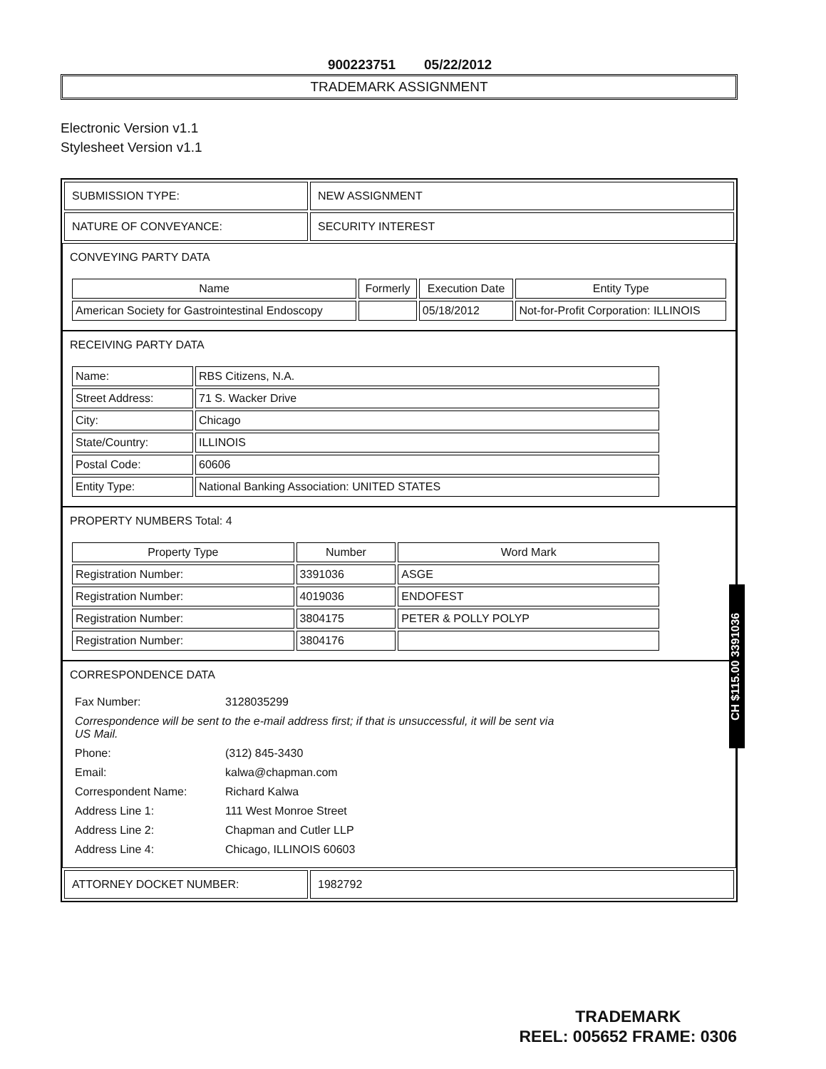900223751 05/22/2012
TRADEMARK ASSIGNMENT
Electronic Version v1.1
Stylesheet Version v1.1
| SUBMISSION TYPE: | NEW ASSIGNMENT |
| NATURE OF CONVEYANCE: | SECURITY INTEREST |
CONVEYING PARTY DATA
| Name | Formerly | Execution Date | Entity Type |
| --- | --- | --- | --- |
| American Society for Gastrointestinal Endoscopy | | 05/18/2012 | Not-for-Profit Corporation: ILLINOIS |
RECEIVING PARTY DATA
| Name: | RBS Citizens, N.A. |
| Street Address: | 71 S. Wacker Drive |
| City: | Chicago |
| State/Country: | ILLINOIS |
| Postal Code: | 60606 |
| Entity Type: | National Banking Association: UNITED STATES |
PROPERTY NUMBERS Total: 4
| Property Type | Number | Word Mark |
| --- | --- | --- |
| Registration Number: | 3391036 | ASGE |
| Registration Number: | 4019036 | ENDOFEST |
| Registration Number: | 3804175 | PETER & POLLY POLYP |
| Registration Number: | 3804176 | |
CORRESPONDENCE DATA
| Fax Number: | 3128035299 |
| Correspondence will be sent to the e-mail address first; if that is unsuccessful, it will be sent via US Mail. | |
| Phone: | (312) 845-3430 |
| Email: | kalwa@chapman.com |
| Correspondent Name: | Richard Kalwa |
| Address Line 1: | 111 West Monroe Street |
| Address Line 2: | Chapman and Cutler LLP |
| Address Line 4: | Chicago, ILLINOIS 60603 |
| ATTORNEY DOCKET NUMBER: | 1982792 |
CH $115.00 3391036
TRADEMARK
REEL: 005652 FRAME: 0306